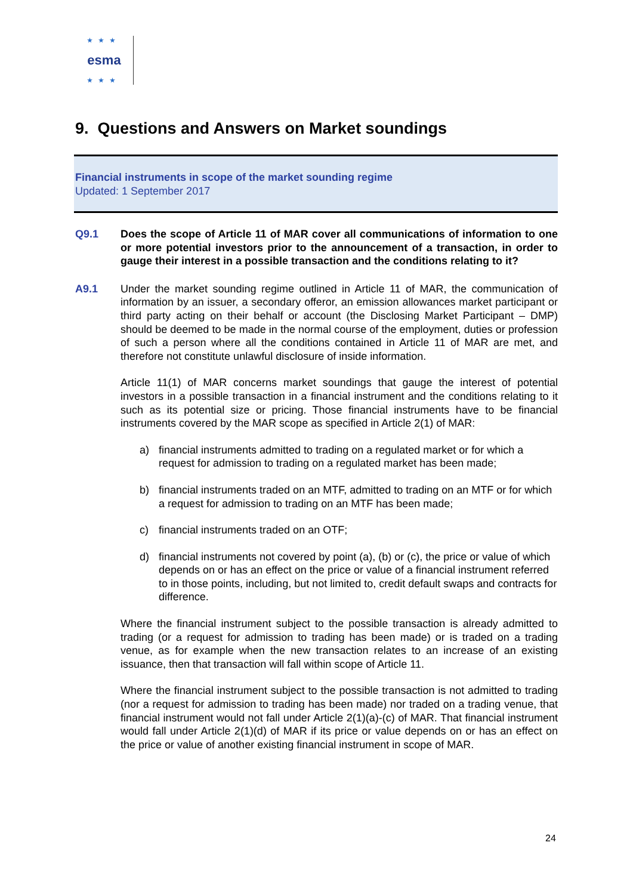★★★ esma
★★★
9. Questions and Answers on Market soundings
Financial instruments in scope of the market sounding regime
Updated: 1 September 2017
Q9.1 Does the scope of Article 11 of MAR cover all communications of information to one or more potential investors prior to the announcement of a transaction, in order to gauge their interest in a possible transaction and the conditions relating to it?
A9.1 Under the market sounding regime outlined in Article 11 of MAR, the communication of information by an issuer, a secondary offeror, an emission allowances market participant or third party acting on their behalf or account (the Disclosing Market Participant – DMP) should be deemed to be made in the normal course of the employment, duties or profession of such a person where all the conditions contained in Article 11 of MAR are met, and therefore not constitute unlawful disclosure of inside information.
Article 11(1) of MAR concerns market soundings that gauge the interest of potential investors in a possible transaction in a financial instrument and the conditions relating to it such as its potential size or pricing. Those financial instruments have to be financial instruments covered by the MAR scope as specified in Article 2(1) of MAR:
a) financial instruments admitted to trading on a regulated market or for which a request for admission to trading on a regulated market has been made;
b) financial instruments traded on an MTF, admitted to trading on an MTF or for which a request for admission to trading on an MTF has been made;
c) financial instruments traded on an OTF;
d) financial instruments not covered by point (a), (b) or (c), the price or value of which depends on or has an effect on the price or value of a financial instrument referred to in those points, including, but not limited to, credit default swaps and contracts for difference.
Where the financial instrument subject to the possible transaction is already admitted to trading (or a request for admission to trading has been made) or is traded on a trading venue, as for example when the new transaction relates to an increase of an existing issuance, then that transaction will fall within scope of Article 11.
Where the financial instrument subject to the possible transaction is not admitted to trading (nor a request for admission to trading has been made) nor traded on a trading venue, that financial instrument would not fall under Article 2(1)(a)-(c) of MAR. That financial instrument would fall under Article 2(1)(d) of MAR if its price or value depends on or has an effect on the price or value of another existing financial instrument in scope of MAR.
24